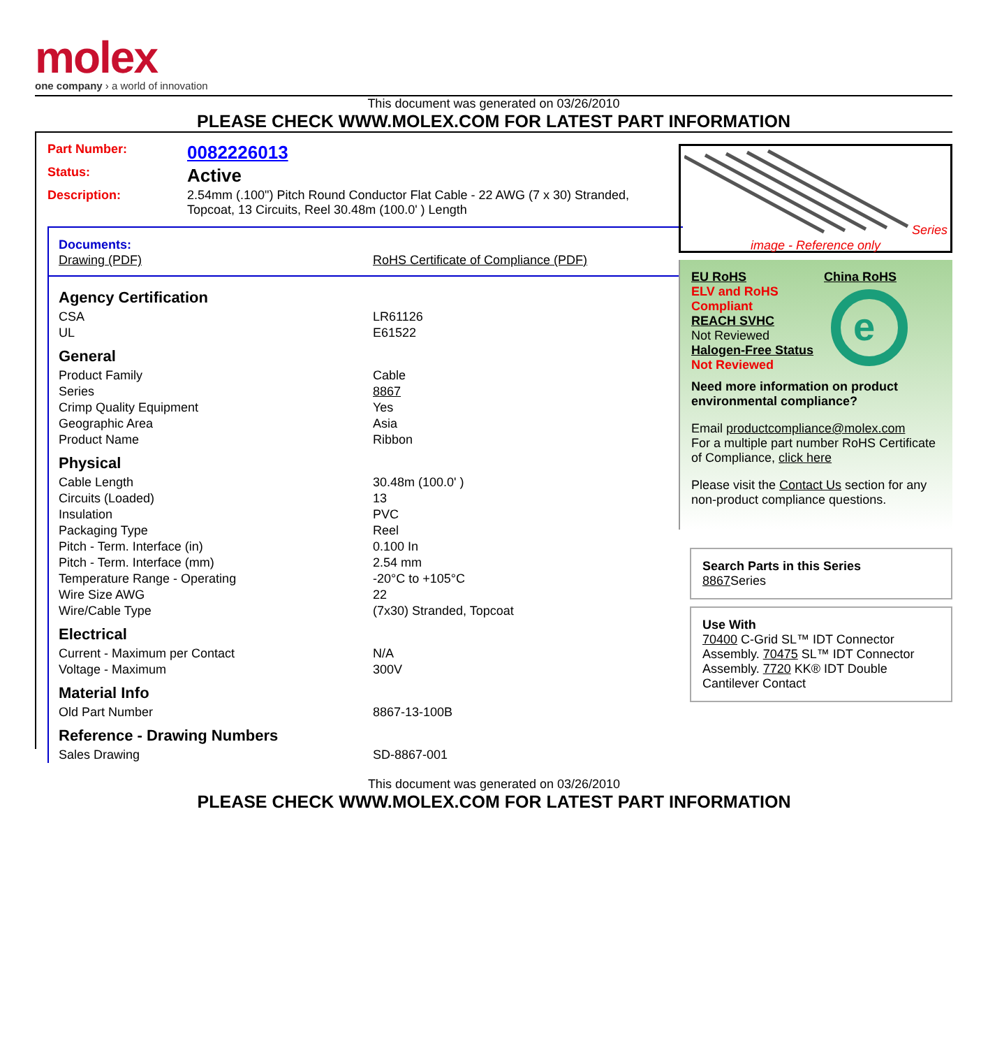molex
one company › a world of innovation
This document was generated on 03/26/2010
PLEASE CHECK WWW.MOLEX.COM FOR LATEST PART INFORMATION
| Part Number: | 0082226013 |
| Status: | Active |
| Description: | 2.54mm (.100") Pitch Round Conductor Flat Cable - 22 AWG (7 x 30) Stranded, Topcoat, 13 Circuits, Reel 30.48m (100.0' ) Length |
Documents:
| Drawing (PDF) | RoHS Certificate of Compliance (PDF) |
| Agency Certification | |
| CSA | LR61126 |
| UL | E61522 |
| General | |
| Product Family | Cable |
| Series | 8867 |
| Crimp Quality Equipment | Yes |
| Geographic Area | Asia |
| Product Name | Ribbon |
| Physical | |
| Cable Length | 30.48m (100.0' ) |
| Circuits (Loaded) | 13 |
| Insulation | PVC |
| Packaging Type | Reel |
| Pitch - Term. Interface (in) | 0.100 In |
| Pitch - Term. Interface (mm) | 2.54 mm |
| Temperature Range - Operating | -20°C to +105°C |
| Wire Size AWG | 22 |
| Wire/Cable Type | (7x30) Stranded, Topcoat |
| Electrical | |
| Current - Maximum per Contact | N/A |
| Voltage - Maximum | 300V |
| Material Info | |
| Old Part Number | 8867-13-100B |
| Reference - Drawing Numbers | |
| Sales Drawing | SD-8867-001 |
Series
image - Reference only
EU RoHS
ELV and RoHS Compliant
REACH SVHC
Not Reviewed
Halogen-Free Status
Not Reviewed
China RoHS
e
Need more information on product environmental compliance?
Email productcompliance@molex.com
For a multiple part number RoHS Certificate of Compliance, click here
Please visit the Contact Us section for any non-product compliance questions.
Search Parts in this Series
8867 Series
Use With
70400 C-Grid SL™ IDT Connector Assembly. 70475 SL™ IDT Connector Assembly. 7720 KK® IDT Double Cantilever Contact
This document was generated on 03/26/2010
PLEASE CHECK WWW.MOLEX.COM FOR LATEST PART INFORMATION